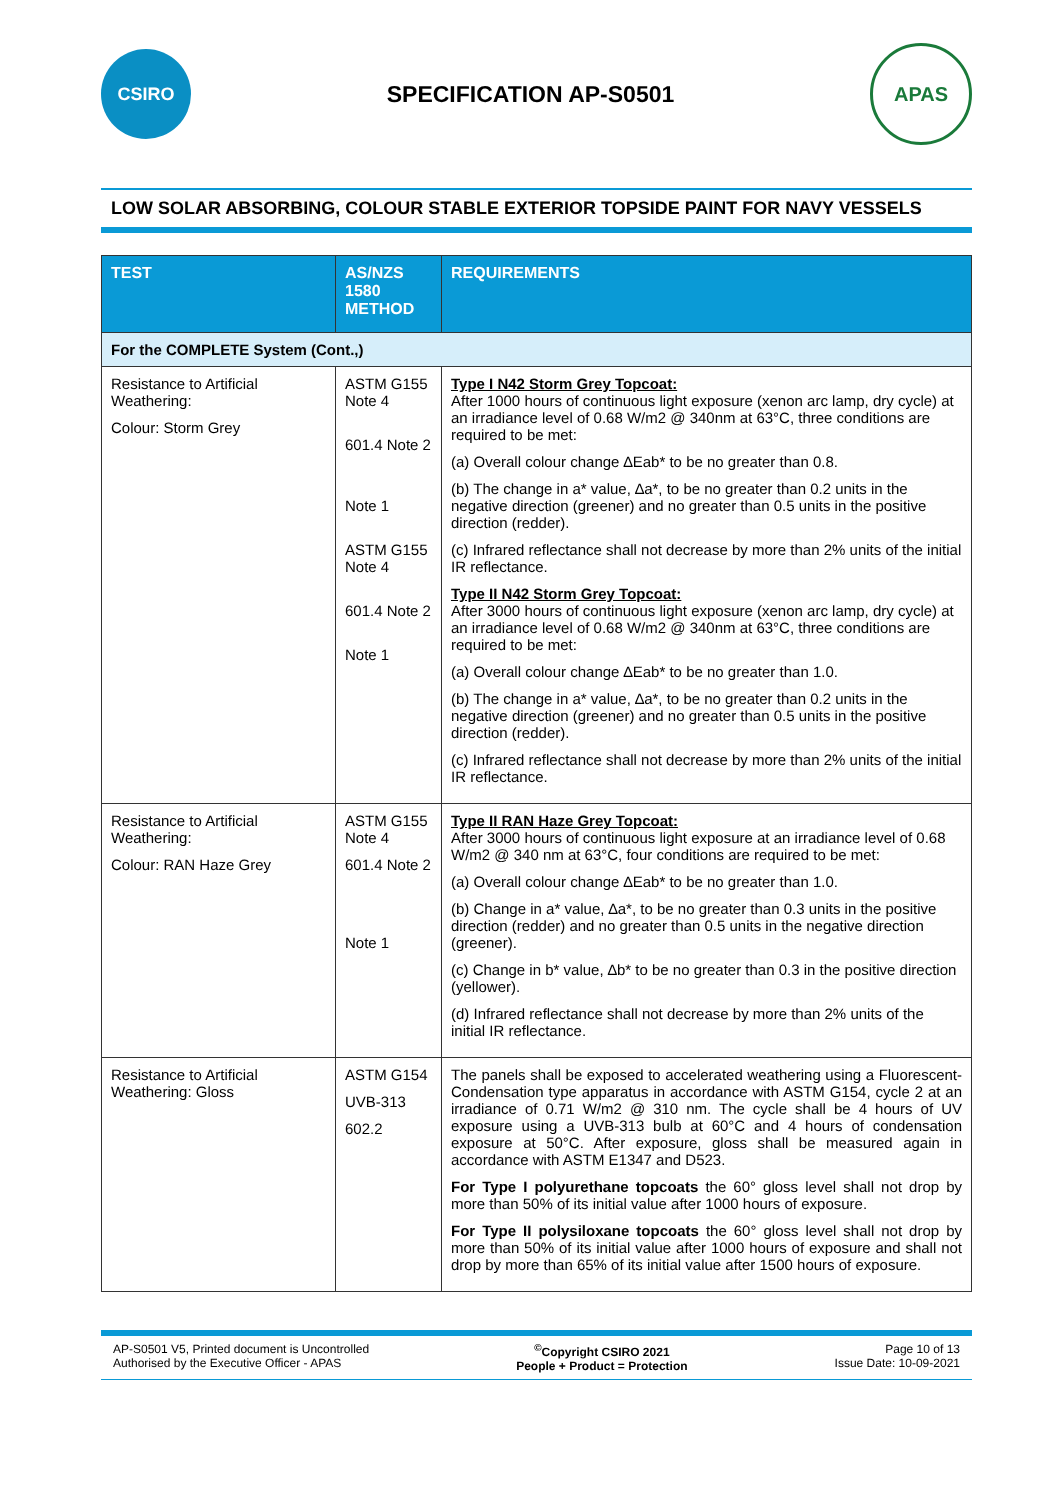CSIRO
SPECIFICATION AP-S0501
APAS
LOW SOLAR ABSORBING, COLOUR STABLE EXTERIOR TOPSIDE PAINT FOR NAVY VESSELS
| TEST | AS/NZS 1580 METHOD | REQUIREMENTS |
| --- | --- | --- |
| For the COMPLETE System (Cont.,) | | |
| Resistance to Artificial Weathering: Colour: Storm Grey | ASTM G155 Note 4 601.4 Note 2 Note 1 ASTM G155 Note 4 601.4 Note 2 Note 1 | Type I N42 Storm Grey Topcoat: After 1000 hours of continuous light exposure (xenon arc lamp, dry cycle) at an irradiance level of 0.68 W/m2 @ 340nm at 63°C, three conditions are required to be met: (a) Overall colour change ∆Eab* to be no greater than 0.8. (b) The change in a* value, ∆a*, to be no greater than 0.2 units in the negative direction (greener) and no greater than 0.5 units in the positive direction (redder). (c) Infrared reflectance shall not decrease by more than 2% units of the initial IR reflectance. Type II N42 Storm Grey Topcoat: After 3000 hours of continuous light exposure (xenon arc lamp, dry cycle) at an irradiance level of 0.68 W/m2 @ 340nm at 63°C, three conditions are required to be met: (a) Overall colour change ∆Eab* to be no greater than 1.0. (b) The change in a* value, ∆a*, to be no greater than 0.2 units in the negative direction (greener) and no greater than 0.5 units in the positive direction (redder). (c) Infrared reflectance shall not decrease by more than 2% units of the initial IR reflectance. |
| Resistance to Artificial Weathering: Colour: RAN Haze Grey | ASTM G155 Note 4 601.4 Note 2 Note 1 | Type II RAN Haze Grey Topcoat: After 3000 hours of continuous light exposure at an irradiance level of 0.68 W/m2 @ 340 nm at 63°C, four conditions are required to be met: (a) Overall colour change ∆Eab* to be no greater than 1.0. (b) Change in a* value, ∆a*, to be no greater than 0.3 units in the positive direction (redder) and no greater than 0.5 units in the negative direction (greener). (c) Change in b* value, ∆b* to be no greater than 0.3 in the positive direction (yellower). (d) Infrared reflectance shall not decrease by more than 2% units of the initial IR reflectance. |
| Resistance to Artificial Weathering: Gloss | ASTM G154 UVB-313 602.2 | The panels shall be exposed to accelerated weathering using a Fluorescent-Condensation type apparatus in accordance with ASTM G154, cycle 2 at an irradiance of 0.71 W/m2 @ 310 nm. The cycle shall be 4 hours of UV exposure using a UVB-313 bulb at 60°C and 4 hours of condensation exposure at 50°C. After exposure, gloss shall be measured again in accordance with ASTM E1347 and D523. For Type I polyurethane topcoats the 60° gloss level shall not drop by more than 50% of its initial value after 1000 hours of exposure. For Type II polysiloxane topcoats the 60° gloss level shall not drop by more than 50% of its initial value after 1000 hours of exposure and shall not drop by more than 65% of its initial value after 1500 hours of exposure. |
AP-S0501 V5, Printed document is Uncontrolled
Authorised by the Executive Officer - APAS
<sup>©</sup>Copyright CSIRO 2021
People + Product = Protection
Page 10 of 13
Issue Date: 10-09-2021